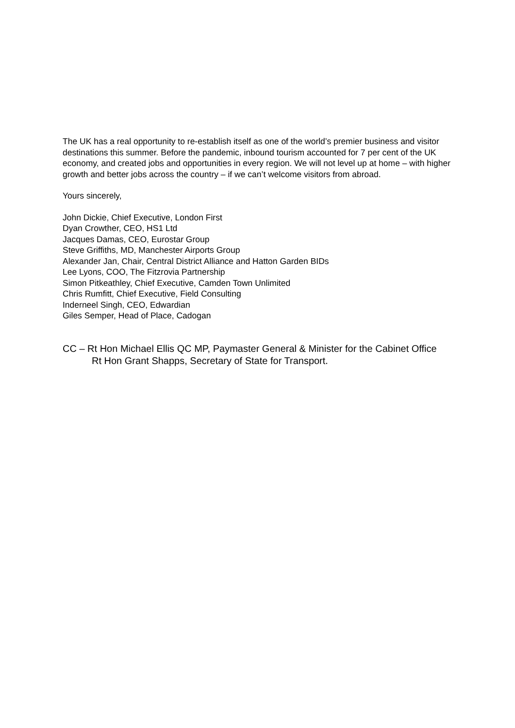The UK has a real opportunity to re-establish itself as one of the world’s premier business and visitor destinations this summer. Before the pandemic, inbound tourism accounted for 7 per cent of the UK economy, and created jobs and opportunities in every region. We will not level up at home – with higher growth and better jobs across the country – if we can’t welcome visitors from abroad.
Yours sincerely,
John Dickie, Chief Executive, London First
Dyan Crowther, CEO, HS1 Ltd
Jacques Damas, CEO, Eurostar Group
Steve Griffiths, MD, Manchester Airports Group
Alexander Jan, Chair, Central District Alliance and Hatton Garden BIDs
Lee Lyons, COO, The Fitzrovia Partnership
Simon Pitkeathley, Chief Executive, Camden Town Unlimited
Chris Rumfitt, Chief Executive, Field Consulting
Inderneel Singh, CEO, Edwardian
Giles Semper, Head of Place, Cadogan
CC – Rt Hon Michael Ellis QC MP, Paymaster General & Minister for the Cabinet Office
Rt Hon Grant Shapps, Secretary of State for Transport.